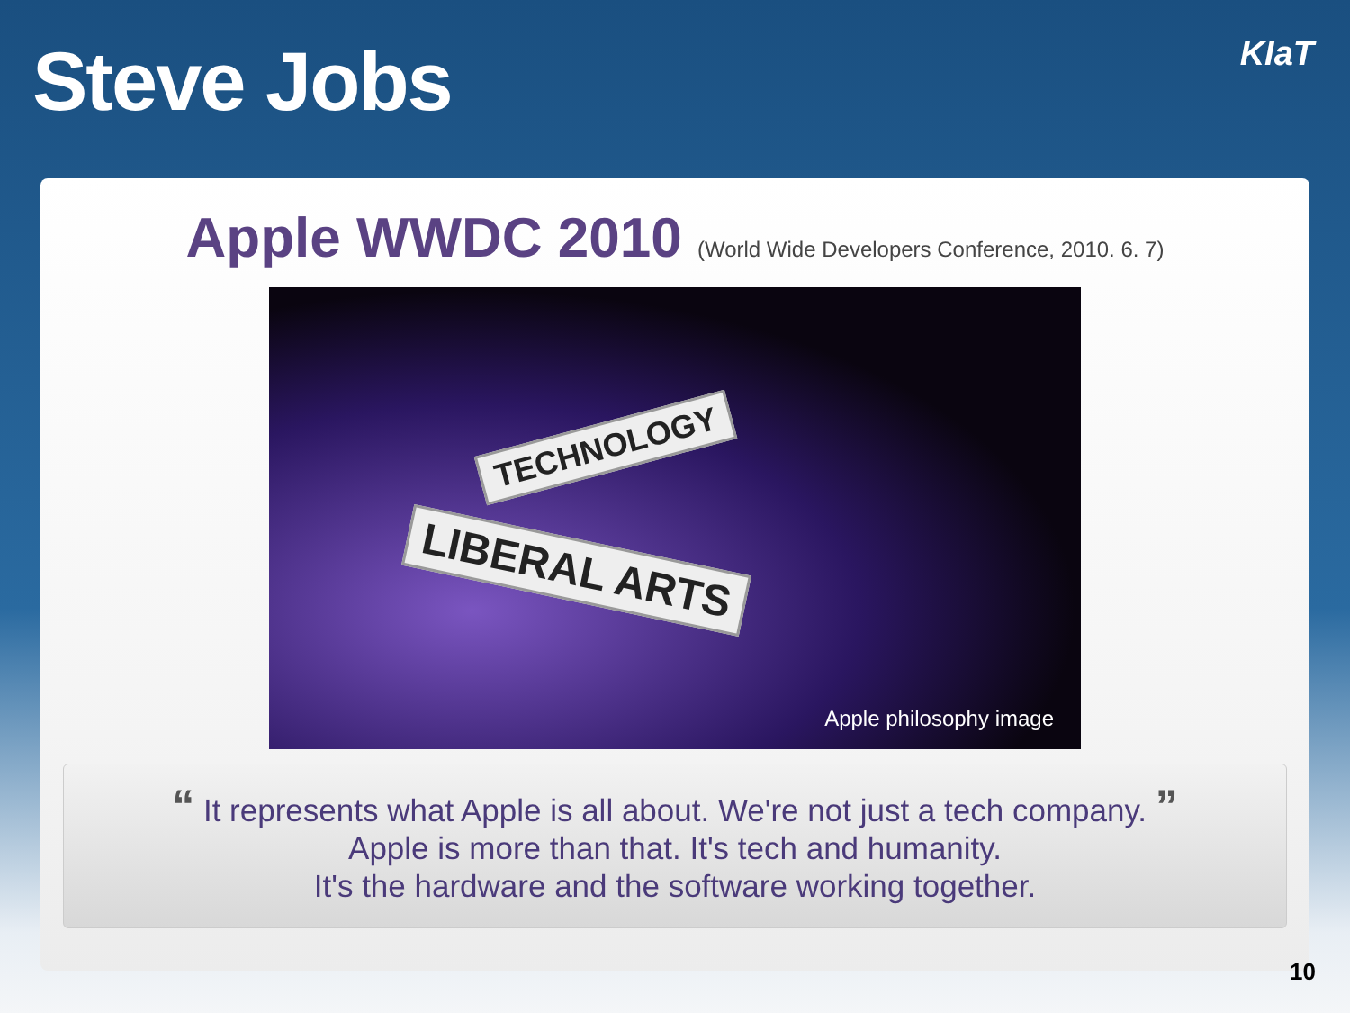Steve Jobs
KIaT
Apple WWDC 2010 (World Wide Developers Conference, 2010. 6. 7)
TECHNOLOGY
LIBERAL ARTS
Apple philosophy image
“ It represents what Apple is all about. We're not just a tech company. ”
Apple is more than that. It's tech and humanity.
It's the hardware and the software working together.
10